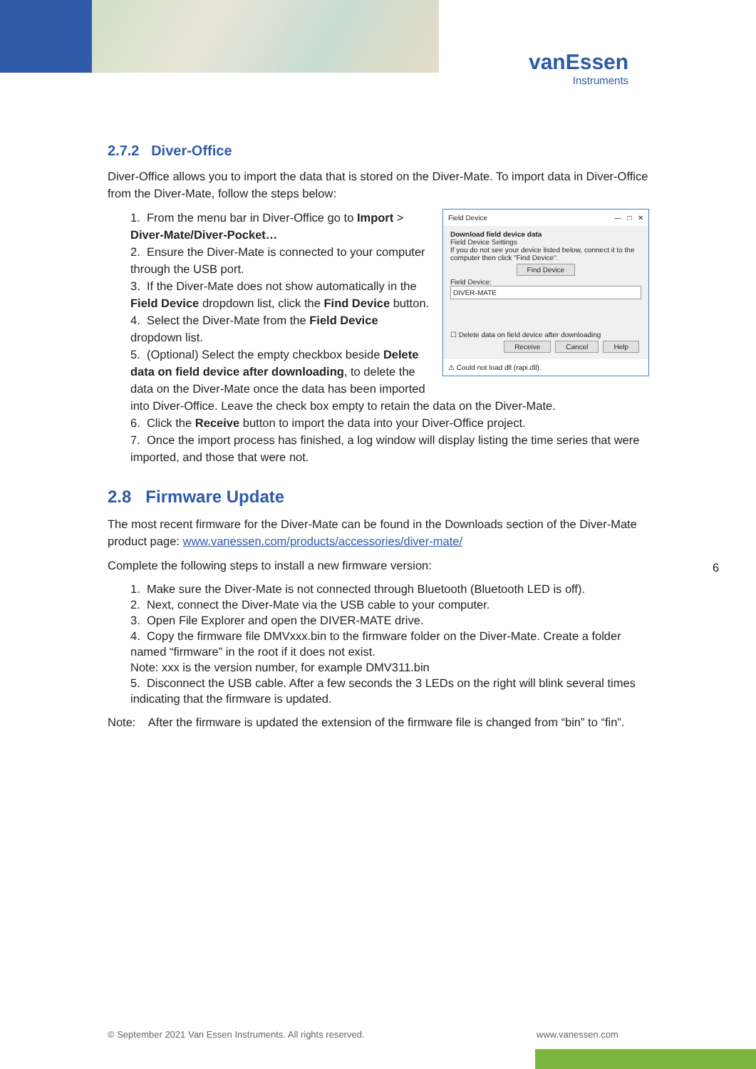vanEssen
Instruments
2.7.2 Diver-Office
Diver-Office allows you to import the data that is stored on the Diver-Mate. To import data in Diver-Office from the Diver-Mate, follow the steps below:
Field Device — □ ✕
Download field device data
Field Device Settings
If you do not see your device listed below, connect it to the computer then click "Find Device".
Find Device
Field Device:
DIVER-MATE
☐ Delete data on field device after downloading
Receive Cancel Help
⚠ Could not load dll (rapi.dll).
1. From the menu bar in Diver-Office go to Import > Diver-Mate/Diver-Pocket…
2. Ensure the Diver-Mate is connected to your computer through the USB port.
3. If the Diver-Mate does not show automatically in the Field Device dropdown list, click the Find Device button.
4. Select the Diver-Mate from the Field Device dropdown list.
5. (Optional) Select the empty checkbox beside Delete data on field device after downloading, to delete the data on the Diver-Mate once the data has been imported into Diver-Office. Leave the check box empty to retain the data on the Diver-Mate.
6. Click the Receive button to import the data into your Diver-Office project.
7. Once the import process has finished, a log window will display listing the time series that were imported, and those that were not.
2.8 Firmware Update
The most recent firmware for the Diver-Mate can be found in the Downloads section of the Diver-Mate product page: www.vanessen.com/products/accessories/diver-mate/
Complete the following steps to install a new firmware version:
1. Make sure the Diver-Mate is not connected through Bluetooth (Bluetooth LED is off).
2. Next, connect the Diver-Mate via the USB cable to your computer.
3. Open File Explorer and open the DIVER-MATE drive.
4. Copy the firmware file DMVxxx.bin to the firmware folder on the Diver-Mate. Create a folder named “firmware” in the root if it does not exist.
Note: xxx is the version number, for example DMV311.bin
5. Disconnect the USB cable. After a few seconds the 3 LEDs on the right will blink several times indicating that the firmware is updated.
Note: After the firmware is updated the extension of the firmware file is changed from “bin” to “fin”.
6
© September 2021 Van Essen Instruments. All rights reserved.
www.vanessen.com